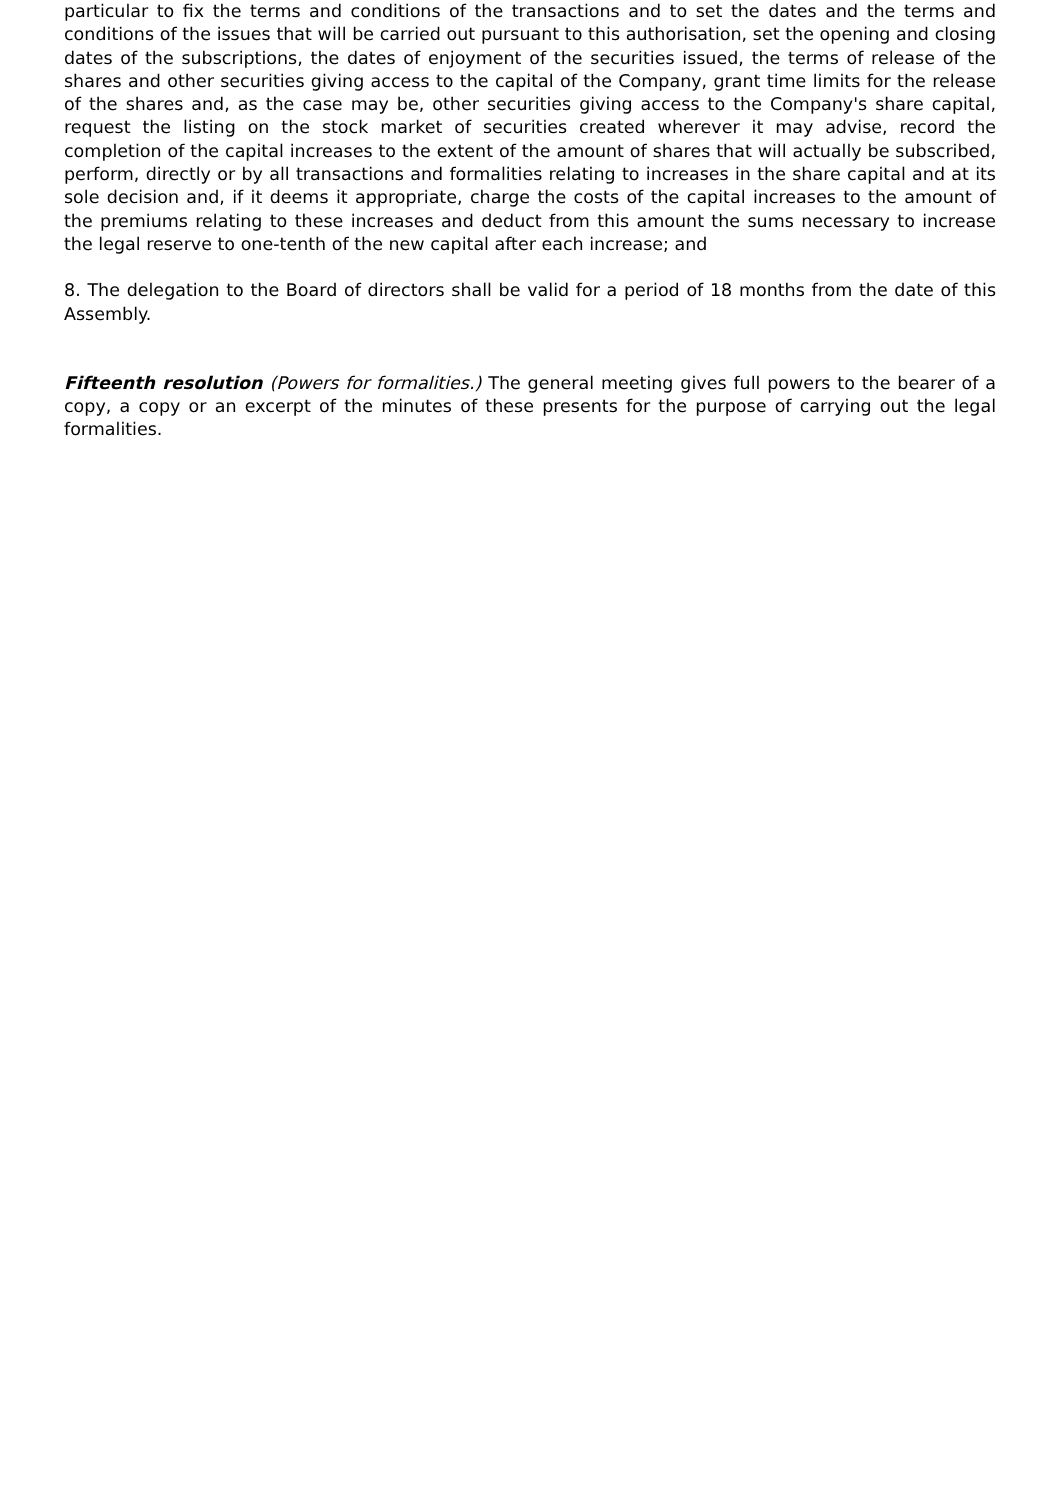particular to fix the terms and conditions of the transactions and to set the dates and the terms and conditions of the issues that will be carried out pursuant to this authorisation, set the opening and closing dates of the subscriptions, the dates of enjoyment of the securities issued, the terms of release of the shares and other securities giving access to the capital of the Company, grant time limits for the release of the shares and, as the case may be, other securities giving access to the Company's share capital, request the listing on the stock market of securities created wherever it may advise, record the completion of the capital increases to the extent of the amount of shares that will actually be subscribed, perform, directly or by all transactions and formalities relating to increases in the share capital and at its sole decision and, if it deems it appropriate, charge the costs of the capital increases to the amount of the premiums relating to these increases and deduct from this amount the sums necessary to increase the legal reserve to one-tenth of the new capital after each increase; and
8. The delegation to the Board of directors shall be valid for a period of 18 months from the date of this Assembly.
Fifteenth resolution (Powers for formalities.) The general meeting gives full powers to the bearer of a copy, a copy or an excerpt of the minutes of these presents for the purpose of carrying out the legal formalities.